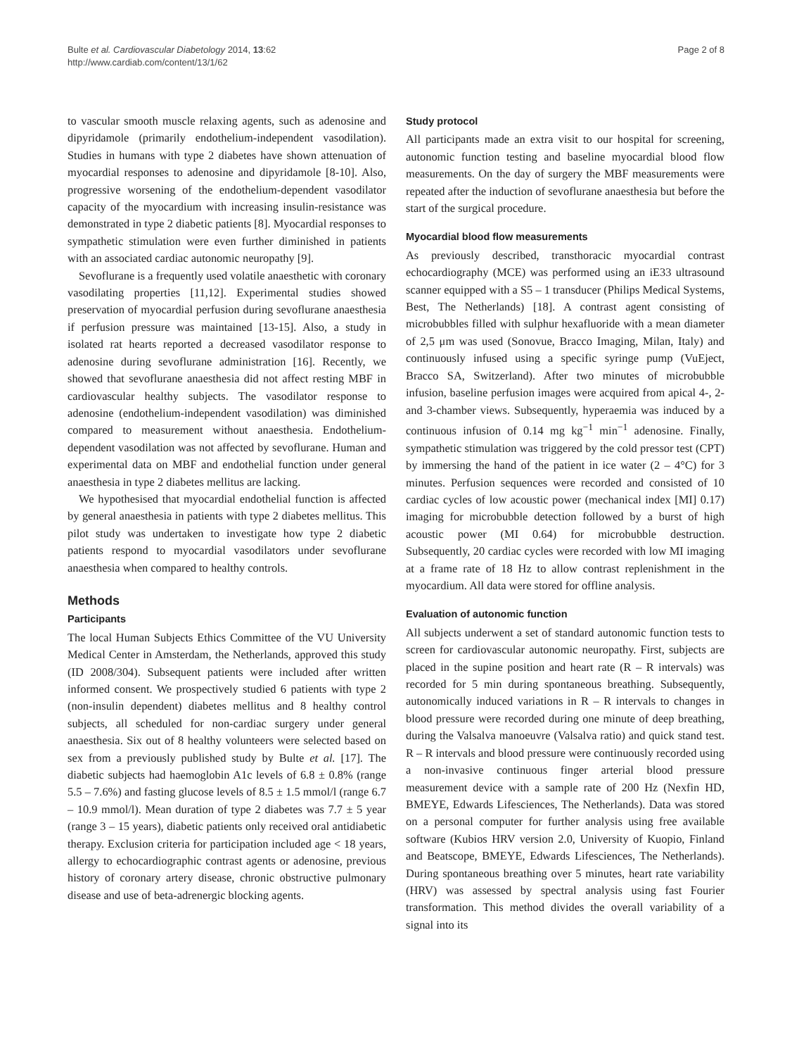Bulte et al. Cardiovascular Diabetology 2014, 13:62
http://www.cardiab.com/content/13/1/62
Page 2 of 8
to vascular smooth muscle relaxing agents, such as adenosine and dipyridamole (primarily endothelium-independent vasodilation). Studies in humans with type 2 diabetes have shown attenuation of myocardial responses to adenosine and dipyridamole [8-10]. Also, progressive worsening of the endothelium-dependent vasodilator capacity of the myocardium with increasing insulin-resistance was demonstrated in type 2 diabetic patients [8]. Myocardial responses to sympathetic stimulation were even further diminished in patients with an associated cardiac autonomic neuropathy [9].
Sevoflurane is a frequently used volatile anaesthetic with coronary vasodilating properties [11,12]. Experimental studies showed preservation of myocardial perfusion during sevoflurane anaesthesia if perfusion pressure was maintained [13-15]. Also, a study in isolated rat hearts reported a decreased vasodilator response to adenosine during sevoflurane administration [16]. Recently, we showed that sevoflurane anaesthesia did not affect resting MBF in cardiovascular healthy subjects. The vasodilator response to adenosine (endothelium-independent vasodilation) was diminished compared to measurement without anaesthesia. Endothelium-dependent vasodilation was not affected by sevoflurane. Human and experimental data on MBF and endothelial function under general anaesthesia in type 2 diabetes mellitus are lacking.
We hypothesised that myocardial endothelial function is affected by general anaesthesia in patients with type 2 diabetes mellitus. This pilot study was undertaken to investigate how type 2 diabetic patients respond to myocardial vasodilators under sevoflurane anaesthesia when compared to healthy controls.
Methods
Participants
The local Human Subjects Ethics Committee of the VU University Medical Center in Amsterdam, the Netherlands, approved this study (ID 2008/304). Subsequent patients were included after written informed consent. We prospectively studied 6 patients with type 2 (non-insulin dependent) diabetes mellitus and 8 healthy control subjects, all scheduled for non-cardiac surgery under general anaesthesia. Six out of 8 healthy volunteers were selected based on sex from a previously published study by Bulte et al. [17]. The diabetic subjects had haemoglobin A1c levels of 6.8 ± 0.8% (range 5.5 – 7.6%) and fasting glucose levels of 8.5 ± 1.5 mmol/l (range 6.7 – 10.9 mmol/l). Mean duration of type 2 diabetes was 7.7 ± 5 year (range 3 – 15 years), diabetic patients only received oral antidiabetic therapy. Exclusion criteria for participation included age < 18 years, allergy to echocardiographic contrast agents or adenosine, previous history of coronary artery disease, chronic obstructive pulmonary disease and use of beta-adrenergic blocking agents.
Study protocol
All participants made an extra visit to our hospital for screening, autonomic function testing and baseline myocardial blood flow measurements. On the day of surgery the MBF measurements were repeated after the induction of sevoflurane anaesthesia but before the start of the surgical procedure.
Myocardial blood flow measurements
As previously described, transthoracic myocardial contrast echocardiography (MCE) was performed using an iE33 ultrasound scanner equipped with a S5 – 1 transducer (Philips Medical Systems, Best, The Netherlands) [18]. A contrast agent consisting of microbubbles filled with sulphur hexafluoride with a mean diameter of 2,5 μm was used (Sonovue, Bracco Imaging, Milan, Italy) and continuously infused using a specific syringe pump (VuEject, Bracco SA, Switzerland). After two minutes of microbubble infusion, baseline perfusion images were acquired from apical 4-, 2- and 3-chamber views. Subsequently, hyperaemia was induced by a continuous infusion of 0.14 mg kg<sup>−1</sup> min<sup>−1</sup> adenosine. Finally, sympathetic stimulation was triggered by the cold pressor test (CPT) by immersing the hand of the patient in ice water (2 – 4°C) for 3 minutes. Perfusion sequences were recorded and consisted of 10 cardiac cycles of low acoustic power (mechanical index [MI] 0.17) imaging for microbubble detection followed by a burst of high acoustic power (MI 0.64) for microbubble destruction. Subsequently, 20 cardiac cycles were recorded with low MI imaging at a frame rate of 18 Hz to allow contrast replenishment in the myocardium. All data were stored for offline analysis.
Evaluation of autonomic function
All subjects underwent a set of standard autonomic function tests to screen for cardiovascular autonomic neuropathy. First, subjects are placed in the supine position and heart rate (R – R intervals) was recorded for 5 min during spontaneous breathing. Subsequently, autonomically induced variations in R – R intervals to changes in blood pressure were recorded during one minute of deep breathing, during the Valsalva manoeuvre (Valsalva ratio) and quick stand test. R – R intervals and blood pressure were continuously recorded using a non-invasive continuous finger arterial blood pressure measurement device with a sample rate of 200 Hz (Nexfin HD, BMEYE, Edwards Lifesciences, The Netherlands). Data was stored on a personal computer for further analysis using free available software (Kubios HRV version 2.0, University of Kuopio, Finland and Beatscope, BMEYE, Edwards Lifesciences, The Netherlands). During spontaneous breathing over 5 minutes, heart rate variability (HRV) was assessed by spectral analysis using fast Fourier transformation. This method divides the overall variability of a signal into its